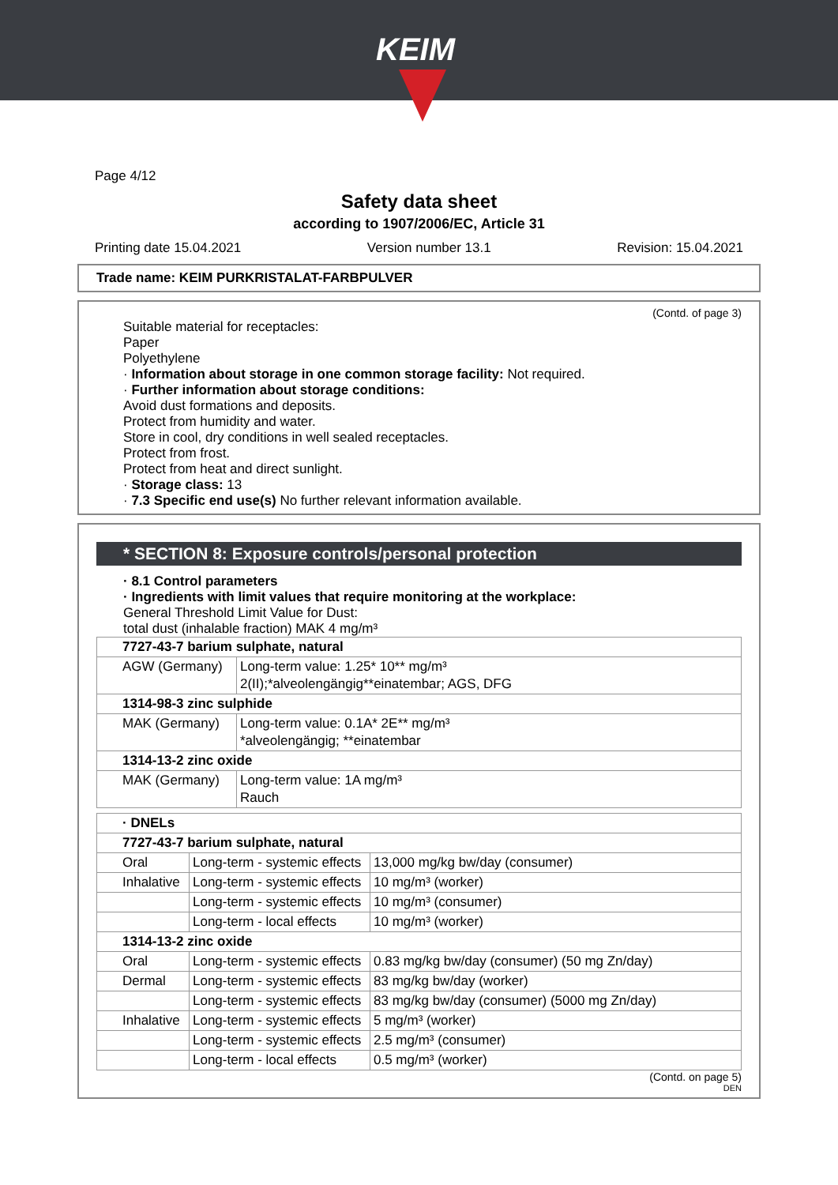KEIM
Page 4/12
Safety data sheet
according to 1907/2006/EC, Article 31
Printing date 15.04.2021 Version number 13.1 Revision: 15.04.2021
Trade name: KEIM PURKRISTALAT-FARBPULVER
(Contd. of page 3)
Suitable material for receptacles:
Paper
Polyethylene
· Information about storage in one common storage facility: Not required.
· Further information about storage conditions:
Avoid dust formations and deposits.
Protect from humidity and water.
Store in cool, dry conditions in well sealed receptacles.
Protect from frost.
Protect from heat and direct sunlight.
· Storage class: 13
· 7.3 Specific end use(s) No further relevant information available.
* SECTION 8: Exposure controls/personal protection
· 8.1 Control parameters
· Ingredients with limit values that require monitoring at the workplace:
General Threshold Limit Value for Dust:
total dust (inhalable fraction) MAK 4 mg/m³
| 7727-43-7 barium sulphate, natural | |
| AGW (Germany) | Long-term value: 1.25* 10** mg/m³ 2(II);*alveolengängig**einatembar; AGS, DFG |
| 1314-98-3 zinc sulphide | |
| MAK (Germany) | Long-term value: 0.1A* 2E** mg/m³ *alveolengängig; **einatembar |
| 1314-13-2 zinc oxide | |
| MAK (Germany) | Long-term value: 1A mg/m³ Rauch |
| · DNELs | | |
| 7727-43-7 barium sulphate, natural | | |
| Oral | Long-term - systemic effects | 13,000 mg/kg bw/day (consumer) |
| Inhalative | Long-term - systemic effects | 10 mg/m³ (worker) |
| | Long-term - systemic effects | 10 mg/m³ (consumer) |
| | Long-term - local effects | 10 mg/m³ (worker) |
| 1314-13-2 zinc oxide | | |
| Oral | Long-term - systemic effects | 0.83 mg/kg bw/day (consumer) (50 mg Zn/day) |
| Dermal | Long-term - systemic effects | 83 mg/kg bw/day (worker) |
| | Long-term - systemic effects | 83 mg/kg bw/day (consumer) (5000 mg Zn/day) |
| Inhalative | Long-term - systemic effects | 5 mg/m³ (worker) |
| | Long-term - systemic effects | 2.5 mg/m³ (consumer) |
| | Long-term - local effects | 0.5 mg/m³ (worker) |
(Contd. on page 5)
DEN